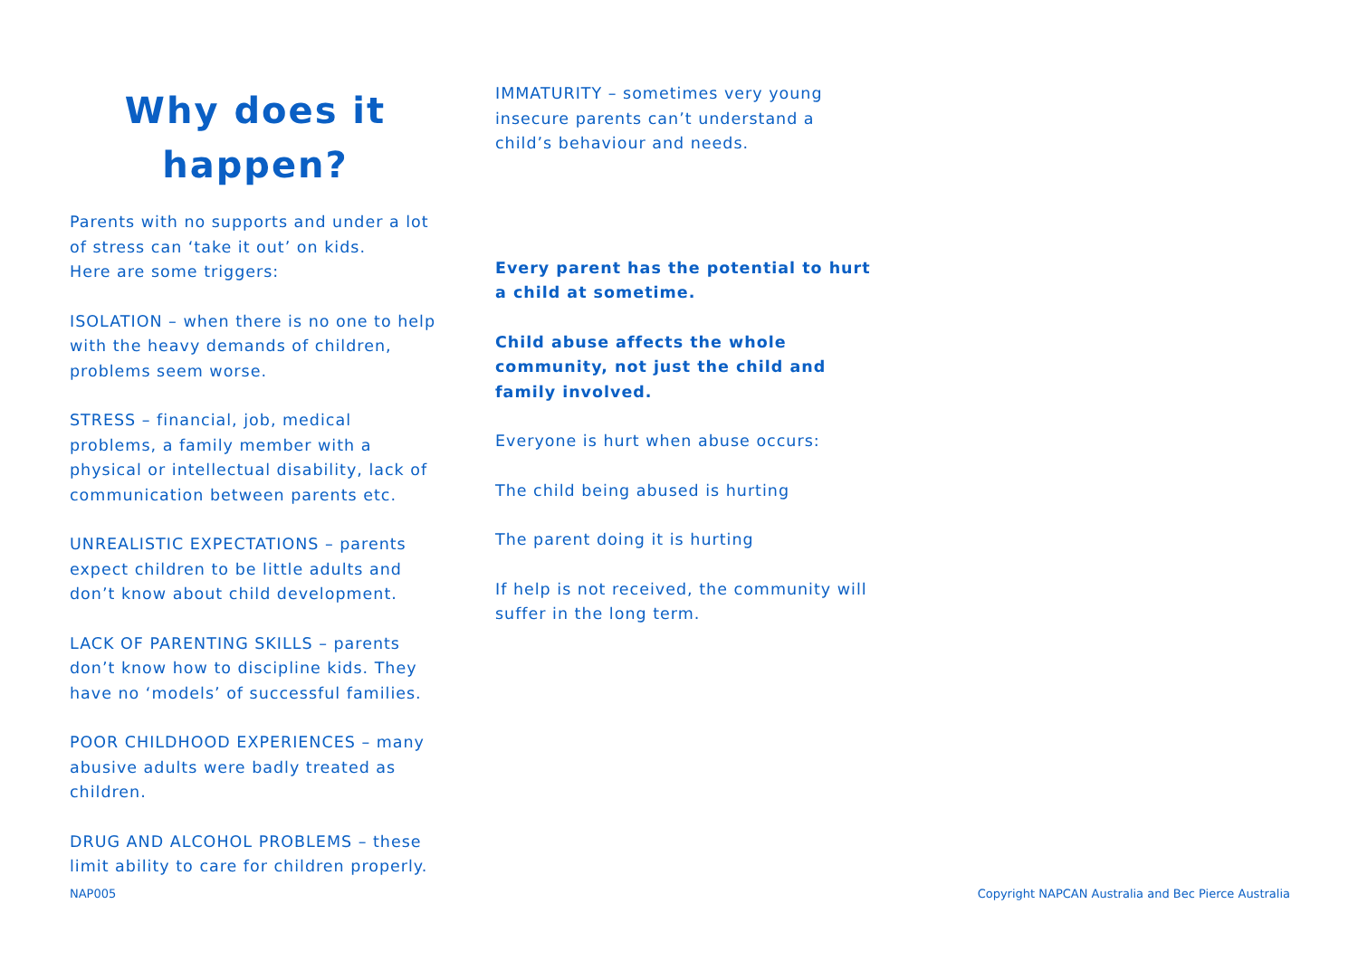Why does it
happen?
Parents with no supports and under a lot of stress can ‘take it out’ on kids.
Here are some triggers:
ISOLATION – when there is no one to help with the heavy demands of children, problems seem worse.
STRESS – financial, job, medical problems, a family member with a physical or intellectual disability, lack of communication between parents etc.
UNREALISTIC EXPECTATIONS – parents expect children to be little adults and don’t know about child development.
LACK OF PARENTING SKILLS – parents don’t know how to discipline kids. They have no ‘models’ of successful families.
POOR CHILDHOOD EXPERIENCES – many abusive adults were badly treated as children.
DRUG AND ALCOHOL PROBLEMS – these limit ability to care for children properly.
IMMATURITY – sometimes very young insecure parents can’t understand a child’s behaviour and needs.
Every parent has the potential to hurt a child at sometime.
Child abuse affects the whole community, not just the child and family involved.
Everyone is hurt when abuse occurs:
The child being abused is hurting
The parent doing it is hurting
If help is not received, the community will suffer in the long term.
NAP005 Copyright NAPCAN Australia and Bec Pierce Australia